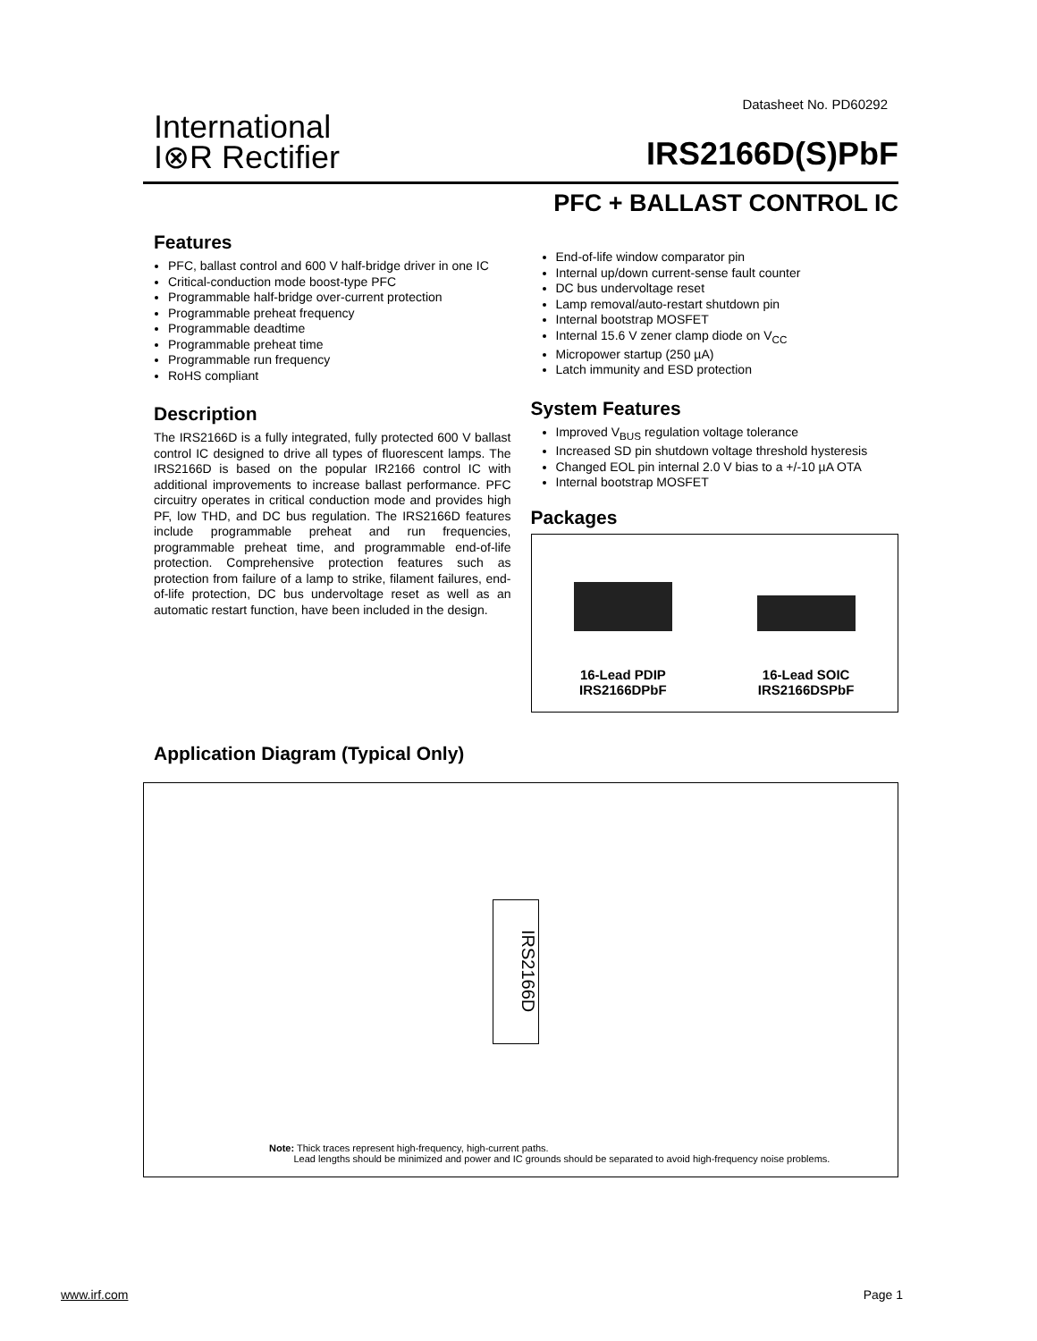Datasheet No. PD60292
International
I⊗R Rectifier
IRS2166D(S)PbF
PFC + BALLAST CONTROL IC
Features
PFC, ballast control and 600 V half-bridge driver in one IC
Critical-conduction mode boost-type PFC
Programmable half-bridge over-current protection
Programmable preheat frequency
Programmable deadtime
Programmable preheat time
Programmable run frequency
RoHS compliant
Description
The IRS2166D is a fully integrated, fully protected 600 V ballast control IC designed to drive all types of fluorescent lamps. The IRS2166D is based on the popular IR2166 control IC with additional improvements to increase ballast performance. PFC circuitry operates in critical conduction mode and provides high PF, low THD, and DC bus regulation. The IRS2166D features include programmable preheat and run frequencies, programmable preheat time, and programmable end-of-life protection. Comprehensive protection features such as protection from failure of a lamp to strike, filament failures, end-of-life protection, DC bus undervoltage reset as well as an automatic restart function, have been included in the design.
End-of-life window comparator pin
Internal up/down current-sense fault counter
DC bus undervoltage reset
Lamp removal/auto-restart shutdown pin
Internal bootstrap MOSFET
Internal 15.6 V zener clamp diode on V<sub>CC</sub>
Micropower startup (250 µA)
Latch immunity and ESD protection
System Features
Improved V<sub>BUS</sub> regulation voltage tolerance
Increased SD pin shutdown voltage threshold hysteresis
Changed EOL pin internal 2.0 V bias to a +/-10 µA OTA
Internal bootstrap MOSFET
Packages
16-Lead PDIP
IRS2166DPbF
16-Lead SOIC
IRS2166DSPbF
Application Diagram (Typical Only)
IRS2166D
Note: Thick traces represent high-frequency, high-current paths.
Lead lengths should be minimized and power and IC grounds should be separated to avoid high-frequency noise problems.
www.irf.com Page 1